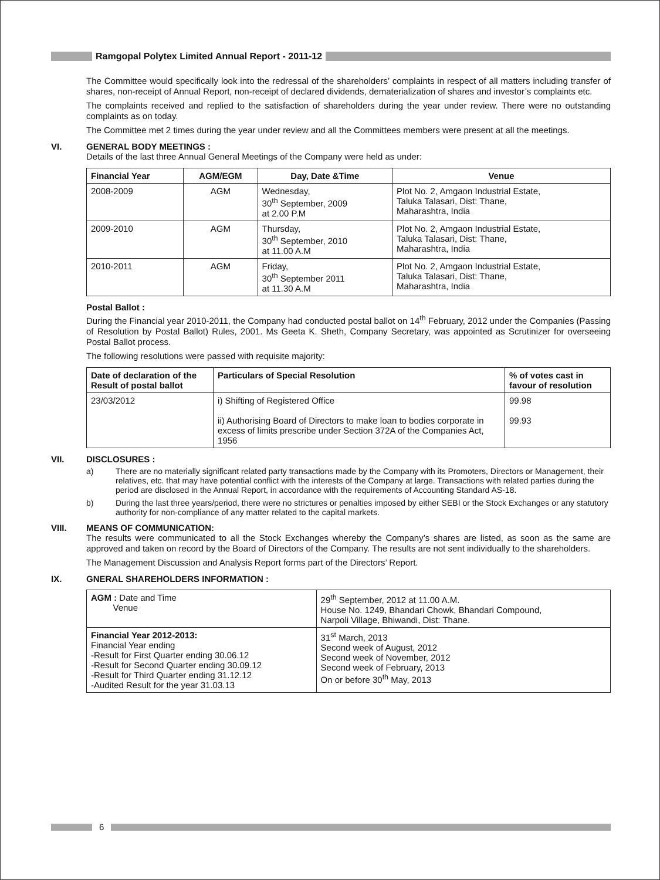Ramgopal Polytex Limited Annual Report - 2011-12
The Committee would specifically look into the redressal of the shareholders’ complaints in respect of all matters including transfer of shares, non-receipt of Annual Report, non-receipt of declared dividends, dematerialization of shares and investor’s complaints etc.
The complaints received and replied to the satisfaction of shareholders during the year under review. There were no outstanding complaints as on today.
The Committee met 2 times during the year under review and all the Committees members were present at all the meetings.
VI. GENERAL BODY MEETINGS :
Details of the last three Annual General Meetings of the Company were held as under:
| Financial Year | AGM/EGM | Day, Date &Time | Venue |
| --- | --- | --- | --- |
| 2008-2009 | AGM | Wednesday, 30<sup>th</sup> September, 2009 at 2.00 P.M | Plot No. 2, Amgaon Industrial Estate, Taluka Talasari, Dist: Thane, Maharashtra, India |
| 2009-2010 | AGM | Thursday, 30<sup>th</sup> September, 2010 at 11.00 A.M | Plot No. 2, Amgaon Industrial Estate, Taluka Talasari, Dist: Thane, Maharashtra, India |
| 2010-2011 | AGM | Friday, 30<sup>th</sup> September 2011 at 11.30 A.M | Plot No. 2, Amgaon Industrial Estate, Taluka Talasari, Dist: Thane, Maharashtra, India |
Postal Ballot :
During the Financial year 2010-2011, the Company had conducted postal ballot on 14<sup>th</sup> February, 2012 under the Companies (Passing of Resolution by Postal Ballot) Rules, 2001. Ms Geeta K. Sheth, Company Secretary, was appointed as Scrutinizer for overseeing Postal Ballot process.
The following resolutions were passed with requisite majority:
| Date of declaration of the Result of postal ballot | Particulars of Special Resolution | % of votes cast in favour of resolution |
| --- | --- | --- |
| 23/03/2012 | i) Shifting of Registered Office ii) Authorising Board of Directors to make loan to bodies corporate in excess of limits prescribe under Section 372A of the Companies Act, 1956 | 99.98 99.93 |
VII. DISCLOSURES :
a) There are no materially significant related party transactions made by the Company with its Promoters, Directors or Management, their relatives, etc. that may have potential conflict with the interests of the Company at large. Transactions with related parties during the period are disclosed in the Annual Report, in accordance with the requirements of Accounting Standard AS-18.
b) During the last three years/period, there were no strictures or penalties imposed by either SEBI or the Stock Exchanges or any statutory authority for non-compliance of any matter related to the capital markets.
VIII. MEANS OF COMMUNICATION:
The results were communicated to all the Stock Exchanges whereby the Company’s shares are listed, as soon as the same are approved and taken on record by the Board of Directors of the Company. The results are not sent individually to the shareholders.
The Management Discussion and Analysis Report forms part of the Directors’ Report.
IX. GNERAL SHAREHOLDERS INFORMATION :
| AGM : Date and Time Venue | 29<sup>th</sup> September, 2012 at 11.00 A.M. House No. 1249, Bhandari Chowk, Bhandari Compound, Narpoli Village, Bhiwandi, Dist: Thane. |
| Financial Year 2012-2013: Financial Year ending -Result for First Quarter ending 30.06.12 -Result for Second Quarter ending 30.09.12 -Result for Third Quarter ending 31.12.12 -Audited Result for the year 31.03.13 | 31<sup>st</sup> March, 2013 Second week of August, 2012 Second week of November, 2012 Second week of February, 2013 On or before 30<sup>th</sup> May, 2013 |
6